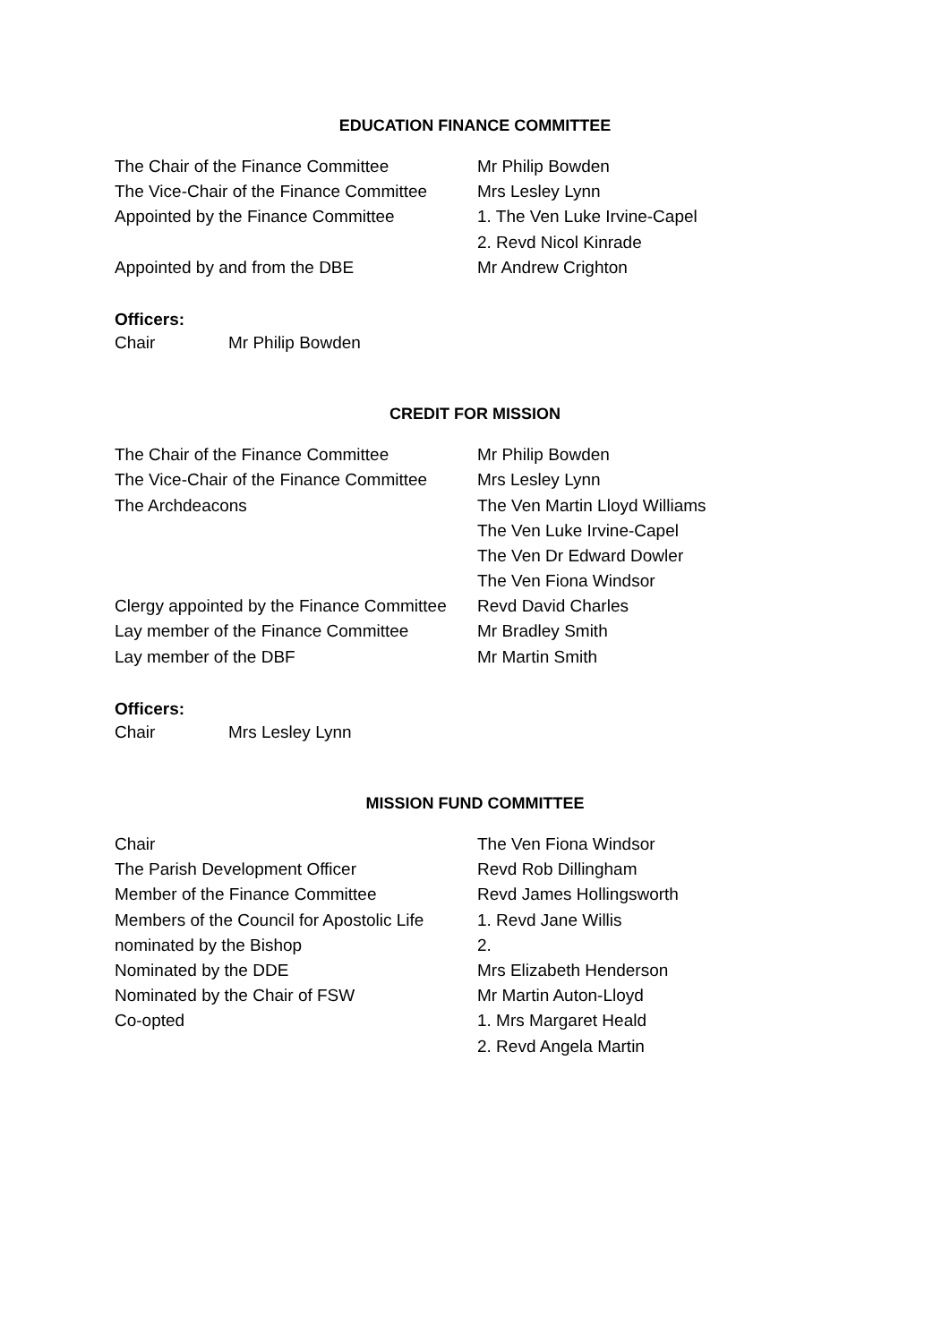EDUCATION FINANCE COMMITTEE
| The Chair of the Finance Committee | Mr Philip Bowden |
| The Vice-Chair of the Finance Committee | Mrs Lesley Lynn |
| Appointed by the Finance Committee | 1. The Ven Luke Irvine-Capel |
| | 2. Revd Nicol Kinrade |
| Appointed by and from the DBE | Mr Andrew Crighton |
Officers:
| Chair | Mr Philip Bowden |
CREDIT FOR MISSION
| The Chair of the Finance Committee | Mr Philip Bowden |
| The Vice-Chair of the Finance Committee | Mrs Lesley Lynn |
| The Archdeacons | The Ven Martin Lloyd Williams |
| | The Ven Luke Irvine-Capel |
| | The Ven Dr Edward Dowler |
| | The Ven Fiona Windsor |
| Clergy appointed by the Finance Committee | Revd David Charles |
| Lay member of the Finance Committee | Mr Bradley Smith |
| Lay member of the DBF | Mr Martin Smith |
Officers:
| Chair | Mrs Lesley Lynn |
MISSION FUND COMMITTEE
| Chair | The Ven Fiona Windsor |
| The Parish Development Officer | Revd Rob Dillingham |
| Member of the Finance Committee | Revd James Hollingsworth |
| Members of the Council for Apostolic Life | 1. Revd Jane Willis |
| nominated by the Bishop | 2. |
| Nominated by the DDE | Mrs Elizabeth Henderson |
| Nominated by the Chair of FSW | Mr Martin Auton-Lloyd |
| Co-opted | 1. Mrs Margaret Heald |
| | 2. Revd Angela Martin |